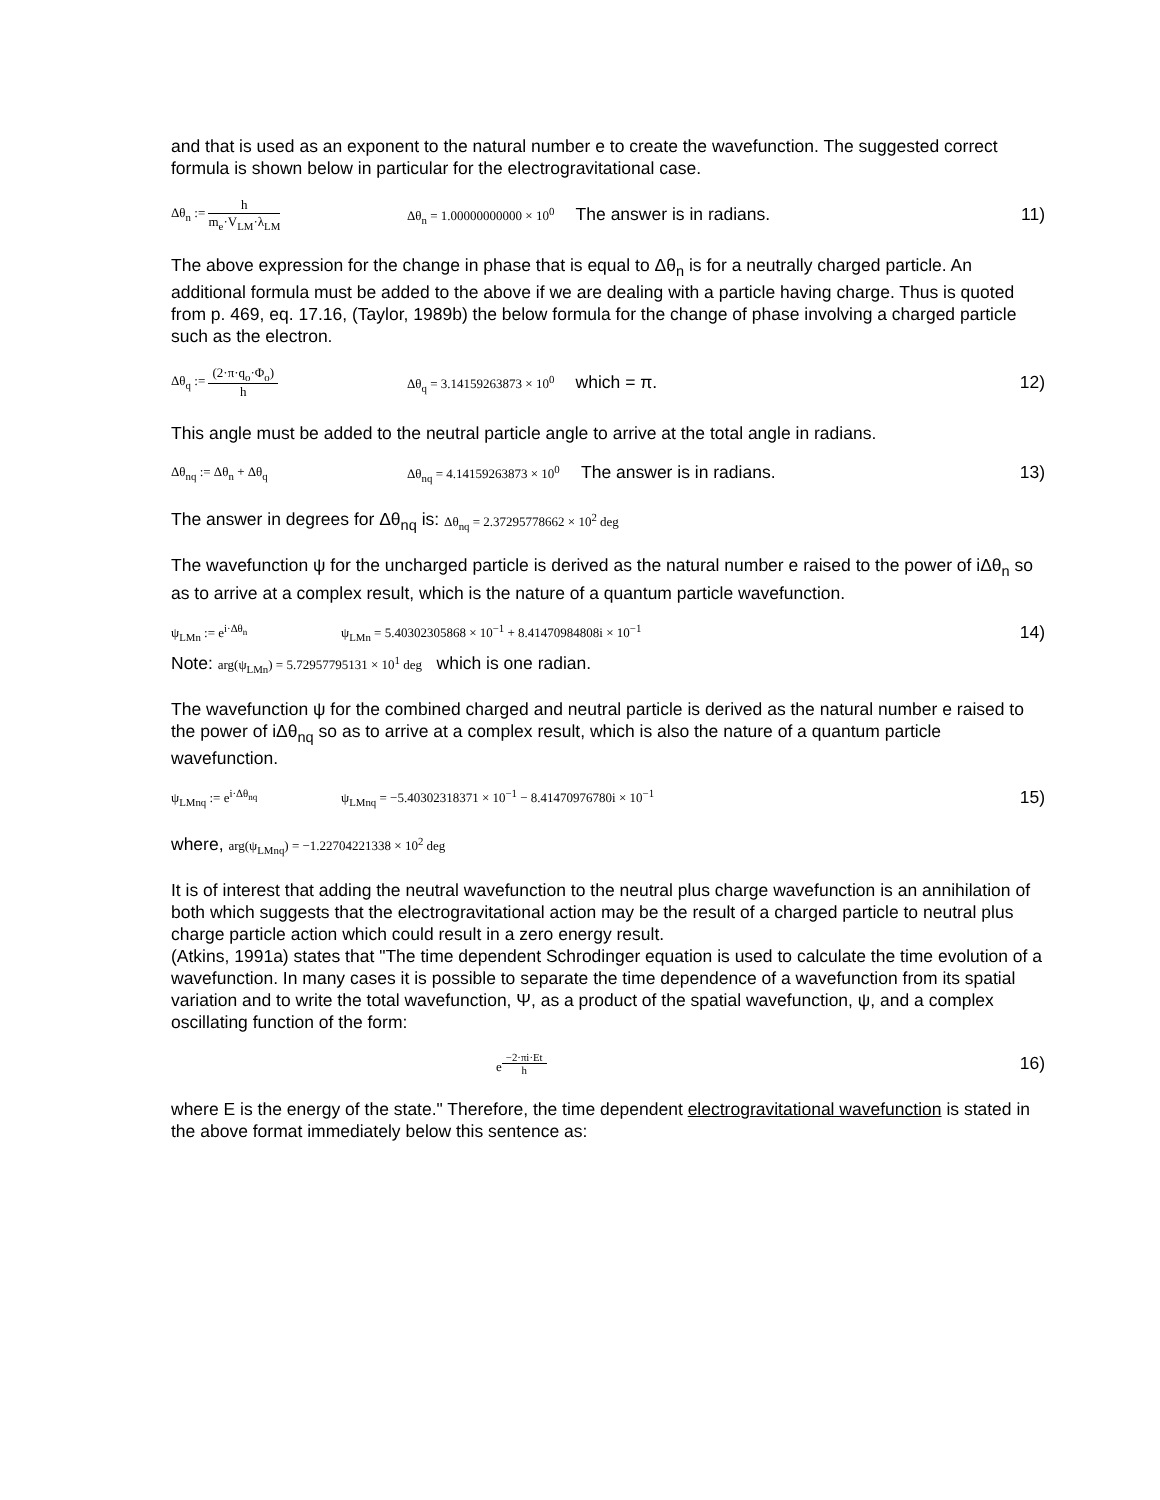and that is used as an exponent to the natural number e to create the wavefunction. The suggested correct formula is shown below in particular for the electrogravitational case.
Δθ<sub>n</sub> := h m<sub>e</sub>·V<sub>LM</sub>·λ<sub>LM</sub>
Δθ<sub>n</sub> = 1.00000000000 × 10<sup>0</sup> The answer is in radians.
11)
The above expression for the change in phase that is equal to Δθ<sub>n</sub> is for a neutrally charged particle. An additional formula must be added to the above if we are dealing with a particle having charge. Thus is quoted from p. 469, eq. 17.16, (Taylor, 1989b) the below formula for the change of phase involving a charged particle such as the electron.
Δθ<sub>q</sub> := (2·π·q<sub>o</sub>·Φ<sub>o</sub>) h
Δθ<sub>q</sub> = 3.14159263873 × 10<sup>0</sup> which = π.
12)
This angle must be added to the neutral particle angle to arrive at the total angle in radians.
Δθ<sub>nq</sub> := Δθ<sub>n</sub> + Δθ<sub>q</sub>
Δθ<sub>nq</sub> = 4.14159263873 × 10<sup>0</sup> The answer is in radians.
13)
The answer in degrees for Δθ<sub>nq</sub> is: Δθ<sub>nq</sub> = 2.37295778662 × 10<sup>2</sup> deg
The wavefunction ψ for the uncharged particle is derived as the natural number e raised to the power of iΔθ<sub>n</sub> so as to arrive at a complex result, which is the nature of a quantum particle wavefunction.
ψ<sub>LMn</sub> := e<sup>i·Δθ<sub>n</sub></sup>
ψ<sub>LMn</sub> = 5.40302305868 × 10<sup>−1</sup> + 8.41470984808i × 10<sup>−1</sup>
14)
Note: arg(ψ<sub>LMn</sub>) = 5.72957795131 × 10<sup>1</sup> deg which is one radian.
The wavefunction ψ for the combined charged and neutral particle is derived as the natural number e raised to the power of iΔθ<sub>nq</sub> so as to arrive at a complex result, which is also the nature of a quantum particle wavefunction.
ψ<sub>LMnq</sub> := e<sup>i·Δθ<sub>nq</sub></sup>
ψ<sub>LMnq</sub> = −5.40302318371 × 10<sup>−1</sup> − 8.41470976780i × 10<sup>−1</sup>
15)
where, arg(ψ<sub>LMnq</sub>) = −1.22704221338 × 10<sup>2</sup> deg
It is of interest that adding the neutral wavefunction to the neutral plus charge wavefunction is an annihilation of both which suggests that the electrogravitational action may be the result of a charged particle to neutral plus charge particle action which could result in a zero energy result.
(Atkins, 1991a) states that "The time dependent Schrodinger equation is used to calculate the time evolution of a wavefunction. In many cases it is possible to separate the time dependence of a wavefunction from its spatial variation and to write the total wavefunction, Ψ, as a product of the spatial wavefunction, ψ, and a complex oscillating function of the form:
e<sup>−2·πi·Et h</sup>
16)
where E is the energy of the state." Therefore, the time dependent electrogravitational wavefunction is stated in the above format immediately below this sentence as: